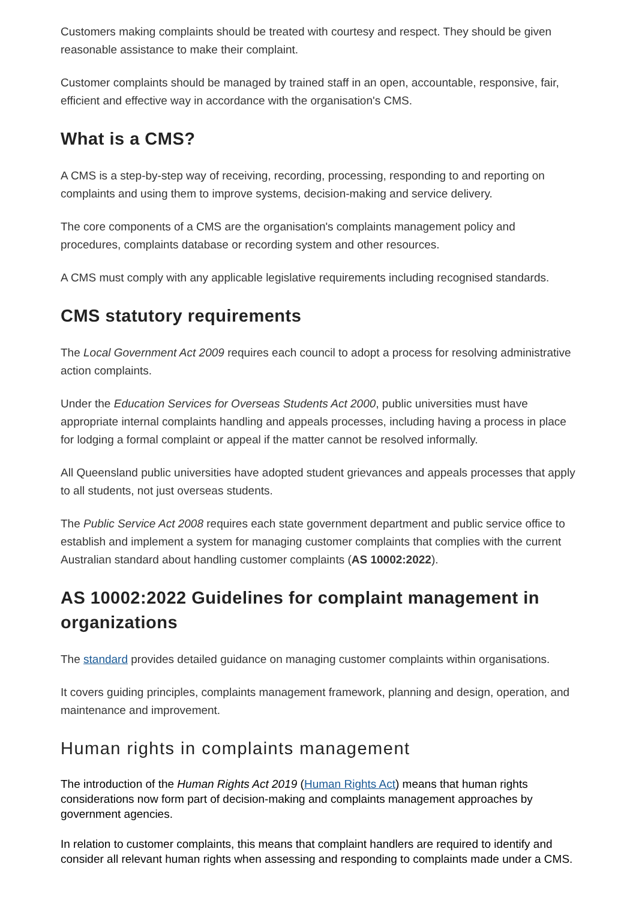Customers making complaints should be treated with courtesy and respect. They should be given reasonable assistance to make their complaint.
Customer complaints should be managed by trained staff in an open, accountable, responsive, fair, efficient and effective way in accordance with the organisation's CMS.
What is a CMS?
A CMS is a step-by-step way of receiving, recording, processing, responding to and reporting on complaints and using them to improve systems, decision-making and service delivery.
The core components of a CMS are the organisation's complaints management policy and procedures, complaints database or recording system and other resources.
A CMS must comply with any applicable legislative requirements including recognised standards.
CMS statutory requirements
The Local Government Act 2009 requires each council to adopt a process for resolving administrative action complaints.
Under the Education Services for Overseas Students Act 2000, public universities must have appropriate internal complaints handling and appeals processes, including having a process in place for lodging a formal complaint or appeal if the matter cannot be resolved informally.
All Queensland public universities have adopted student grievances and appeals processes that apply to all students, not just overseas students.
The Public Service Act 2008 requires each state government department and public service office to establish and implement a system for managing customer complaints that complies with the current Australian standard about handling customer complaints (AS 10002:2022).
AS 10002:2022 Guidelines for complaint management in organizations
The standard provides detailed guidance on managing customer complaints within organisations.
It covers guiding principles, complaints management framework, planning and design, operation, and maintenance and improvement.
Human rights in complaints management
The introduction of the Human Rights Act 2019 (Human Rights Act) means that human rights considerations now form part of decision-making and complaints management approaches by government agencies.
In relation to customer complaints, this means that complaint handlers are required to identify and consider all relevant human rights when assessing and responding to complaints made under a CMS.